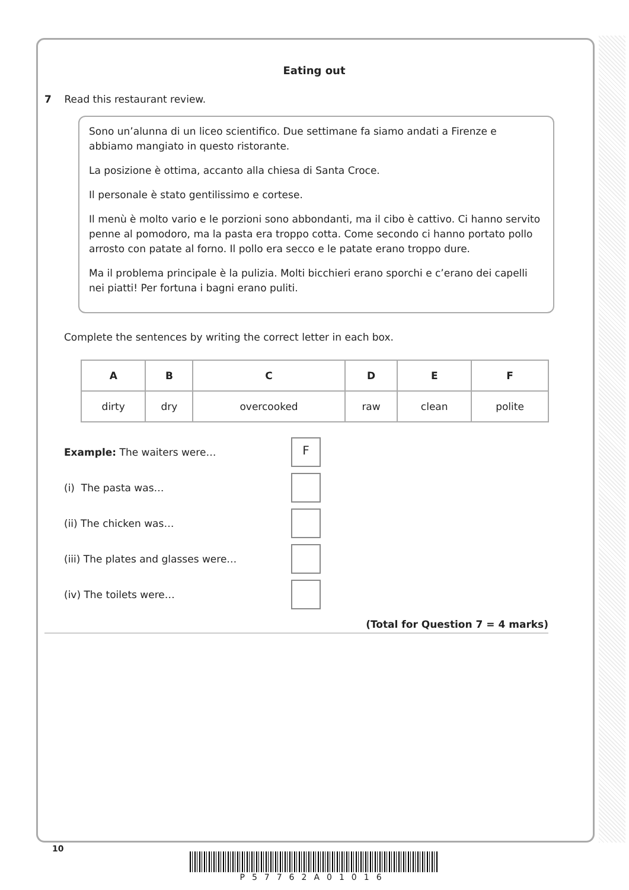Eating out
7 Read this restaurant review.
Sono un’alunna di un liceo scientifico. Due settimane fa siamo andati a Firenze e abbiamo mangiato in questo ristorante.
La posizione è ottima, accanto alla chiesa di Santa Croce.
Il personale è stato gentilissimo e cortese.
Il menù è molto vario e le porzioni sono abbondanti, ma il cibo è cattivo. Ci hanno servito penne al pomodoro, ma la pasta era troppo cotta. Come secondo ci hanno portato pollo arrosto con patate al forno. Il pollo era secco e le patate erano troppo dure.
Ma il problema principale è la pulizia. Molti bicchieri erano sporchi e c’erano dei capelli nei piatti! Per fortuna i bagni erano puliti.
Complete the sentences by writing the correct letter in each box.
| A | B | C | D | E | F |
| --- | --- | --- | --- | --- | --- |
| dirty | dry | overcooked | raw | clean | polite |
Example: The waiters were…
F
(i) The pasta was…
(ii) The chicken was…
(iii) The plates and glasses were…
(iv) The toilets were…
(Total for Question 7 = 4 marks)
10
P57762A01016